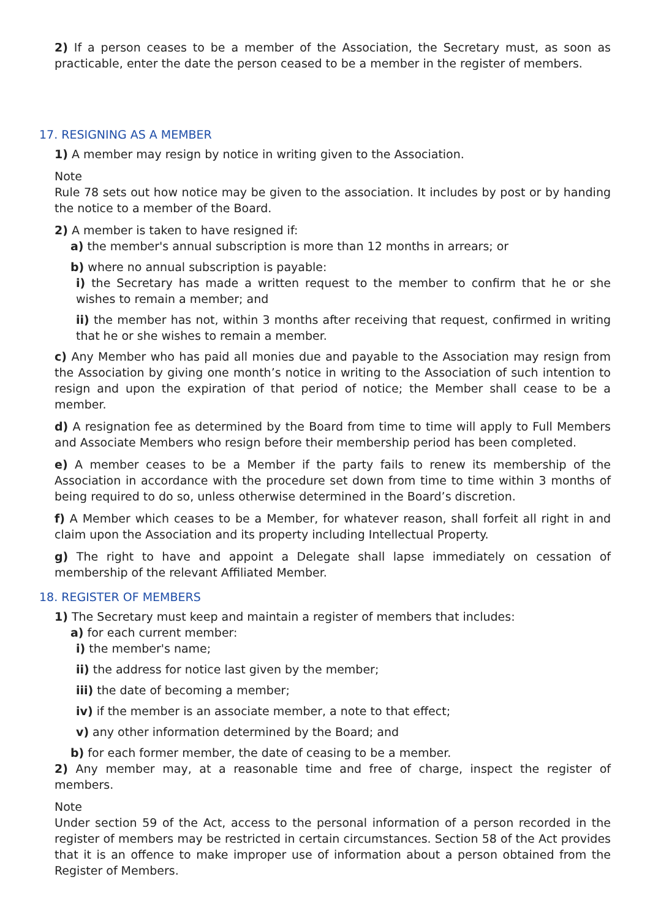2) If a person ceases to be a member of the Association, the Secretary must, as soon as practicable, enter the date the person ceased to be a member in the register of members.
17. RESIGNING AS A MEMBER
1) A member may resign by notice in writing given to the Association.
Note
Rule 78 sets out how notice may be given to the association. It includes by post or by handing the notice to a member of the Board.
2) A member is taken to have resigned if:
a) the member's annual subscription is more than 12 months in arrears; or
b) where no annual subscription is payable:
i) the Secretary has made a written request to the member to confirm that he or she wishes to remain a member; and
ii) the member has not, within 3 months after receiving that request, confirmed in writing that he or she wishes to remain a member.
c) Any Member who has paid all monies due and payable to the Association may resign from the Association by giving one month’s notice in writing to the Association of such intention to resign and upon the expiration of that period of notice; the Member shall cease to be a member.
d) A resignation fee as determined by the Board from time to time will apply to Full Members and Associate Members who resign before their membership period has been completed.
e) A member ceases to be a Member if the party fails to renew its membership of the Association in accordance with the procedure set down from time to time within 3 months of being required to do so, unless otherwise determined in the Board’s discretion.
f) A Member which ceases to be a Member, for whatever reason, shall forfeit all right in and claim upon the Association and its property including Intellectual Property.
g) The right to have and appoint a Delegate shall lapse immediately on cessation of membership of the relevant Affiliated Member.
18. REGISTER OF MEMBERS
1) The Secretary must keep and maintain a register of members that includes:
a) for each current member:
i) the member's name;
ii) the address for notice last given by the member;
iii) the date of becoming a member;
iv) if the member is an associate member, a note to that effect;
v) any other information determined by the Board; and
b) for each former member, the date of ceasing to be a member.
2) Any member may, at a reasonable time and free of charge, inspect the register of members.
Note
Under section 59 of the Act, access to the personal information of a person recorded in the register of members may be restricted in certain circumstances. Section 58 of the Act provides that it is an offence to make improper use of information about a person obtained from the Register of Members.